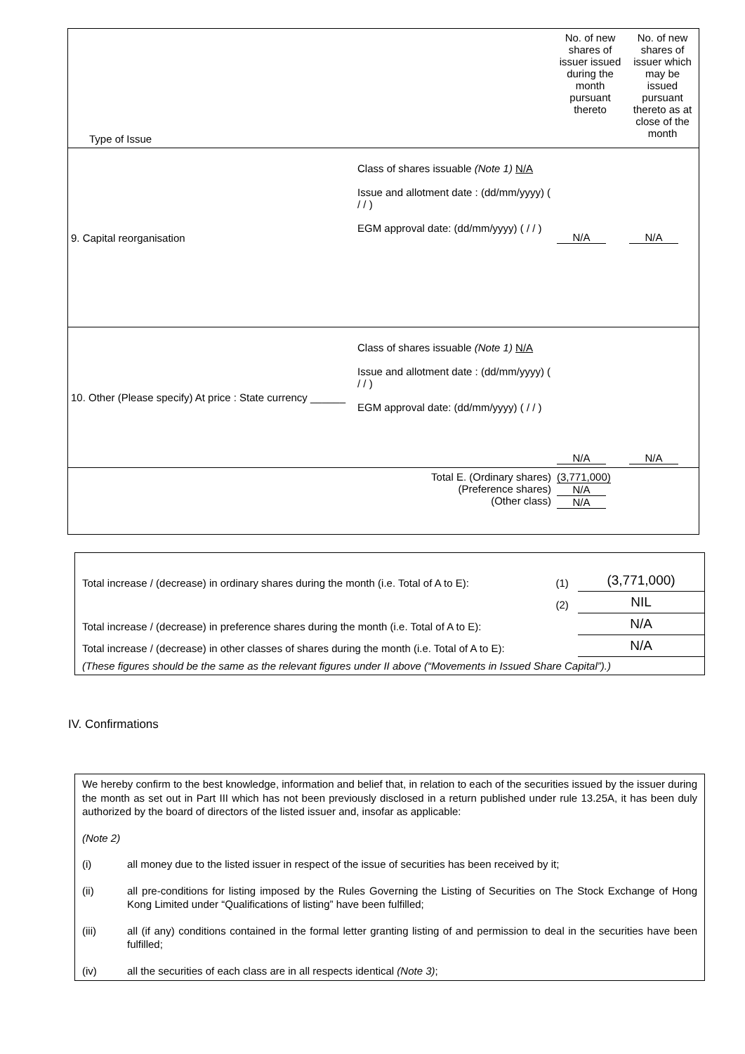| Type of Issue | | No. of new shares of issuer issued during the month pursuant thereto | No. of new shares of issuer which may be issued pursuant thereto as at close of the month |
| 9. Capital reorganisation | Class of shares issuable (Note 1) N/A Issue and allotment date : (dd/mm/yyyy) ( / / ) EGM approval date: (dd/mm/yyyy) ( / / ) | N/A | N/A |
| 10. Other (Please specify) At price : State currency ______ | Class of shares issuable (Note 1) N/A Issue and allotment date : (dd/mm/yyyy) ( / / ) EGM approval date: (dd/mm/yyyy) ( / / ) | N/A | N/A |
| | Total E. (Ordinary shares) (Preference shares) (Other class) | (3,771,000) N/A N/A | |
| Total increase / (decrease) in ordinary shares during the month (i.e. Total of A to E): | (1) | (3,771,000) |
| | (2) | NIL |
| Total increase / (decrease) in preference shares during the month (i.e. Total of A to E): | | N/A |
| Total increase / (decrease) in other classes of shares during the month (i.e. Total of A to E): | | N/A |
| (These figures should be the same as the relevant figures under II above (“Movements in Issued Share Capital”).) | | |
IV. Confirmations
We hereby confirm to the best knowledge, information and belief that, in relation to each of the securities issued by the issuer during the month as set out in Part III which has not been previously disclosed in a return published under rule 13.25A, it has been duly authorized by the board of directors of the listed issuer and, insofar as applicable:
(Note 2)
(i) all money due to the listed issuer in respect of the issue of securities has been received by it;
(ii) all pre-conditions for listing imposed by the Rules Governing the Listing of Securities on The Stock Exchange of Hong Kong Limited under “Qualifications of listing” have been fulfilled;
(iii) all (if any) conditions contained in the formal letter granting listing of and permission to deal in the securities have been fulfilled;
(iv) all the securities of each class are in all respects identical (Note 3);